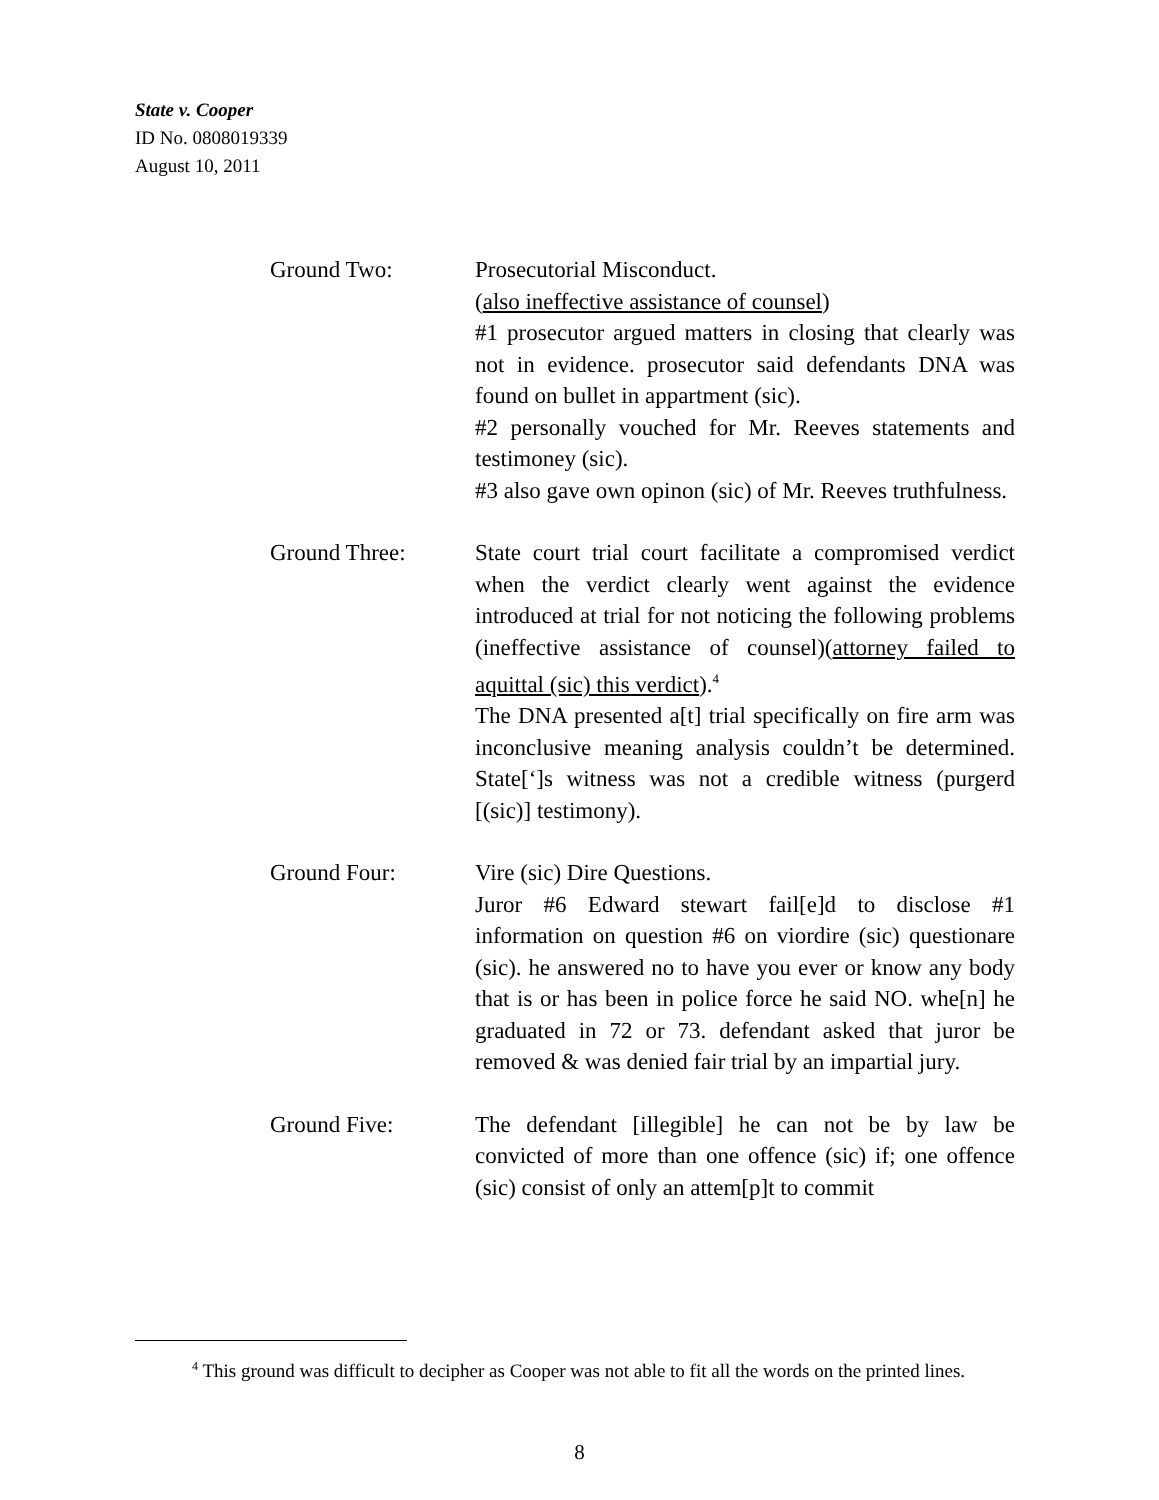State v. Cooper
ID No. 0808019339
August 10, 2011
Ground Two: Prosecutorial Misconduct.
(also ineffective assistance of counsel)
#1 prosecutor argued matters in closing that clearly was not in evidence. prosecutor said defendants DNA was found on bullet in appartment (sic).
#2 personally vouched for Mr. Reeves statements and testimoney (sic).
#3 also gave own opinon (sic) of Mr. Reeves truthfulness.
Ground Three: State court trial court facilitate a compromised verdict when the verdict clearly went against the evidence introduced at trial for not noticing the following problems (ineffective assistance of counsel)(attorney failed to aquittal (sic) this verdict).<sup>4</sup>
The DNA presented a[t] trial specifically on fire arm was inconclusive meaning analysis couldn’t be determined. State[‘]s witness was not a credible witness (purgerd [(sic)] testimony).
Ground Four: Vire (sic) Dire Questions.
Juror #6 Edward stewart fail[e]d to disclose #1 information on question #6 on viordire (sic) questionare (sic). he answered no to have you ever or know any body that is or has been in police force he said NO. whe[n] he graduated in 72 or 73. defendant asked that juror be removed & was denied fair trial by an impartial jury.
Ground Five: The defendant [illegible] he can not be by law be convicted of more than one offence (sic) if; one offence (sic) consist of only an attem[p]t to commit
<sup>4</sup> This ground was difficult to decipher as Cooper was not able to fit all the words on the printed lines.
8